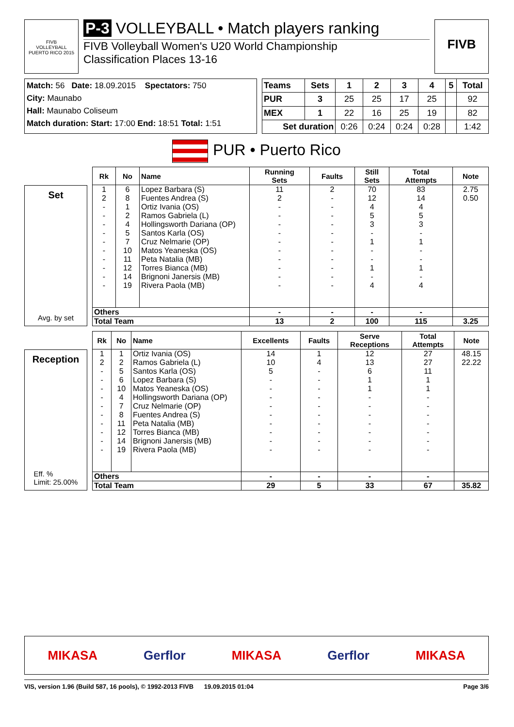FIVB
VOLLEYBALL
PUERTO RICO 2015
P-3 VOLLEYBALL • Match players ranking
FIVB Volleyball Women's U20 World Championship
Classification Places 13-16
FIVB
Match: 56 Date: 18.09.2015 Spectators: 750
City: Maunabo
Hall: Maunabo Coliseum
Match duration: Start: 17:00 End: 18:51 Total: 1:51
| Teams | Sets | 1 | 2 | 3 | 4 | 5 | Total |
| --- | --- | --- | --- | --- | --- | --- | --- |
| PUR | 3 | 25 | 25 | 17 | 25 | | 92 |
| MEX | 1 | 22 | 16 | 25 | 19 | | 82 |
| Set duration | | 0:26 | 0:24 | 0:24 | 0:28 | | 1:42 |
PUR • Puerto Rico
Set
Avg. by set
| Rk | No | Name | Running Sets | Faults | Still Sets | Total Attempts | Note |
| --- | --- | --- | --- | --- | --- | --- | --- |
| 1 | 6 | Lopez Barbara (S) | 11 | 2 | 70 | 83 | 2.75 |
| 2 | 8 | Fuentes Andrea (S) | 2 | - | 12 | 14 | 0.50 |
| - | 1 | Ortiz Ivania (OS) | - | - | 4 | 4 | |
| - | 2 | Ramos Gabriela (L) | - | - | 5 | 5 | |
| - | 4 | Hollingsworth Dariana (OP) | - | - | 3 | 3 | |
| - | 5 | Santos Karla (OS) | - | - | - | - | |
| - | 7 | Cruz Nelmarie (OP) | - | - | 1 | 1 | |
| - | 10 | Matos Yeaneska (OS) | - | - | - | - | |
| - | 11 | Peta Natalia (MB) | - | - | - | - | |
| - | 12 | Torres Bianca (MB) | - | - | 1 | 1 | |
| - | 14 | Brignoni Janersis (MB) | - | - | - | - | |
| - | 19 | Rivera Paola (MB) | - | - | 4 | 4 | |
| Others | | | - | - | - | - | |
| Total Team | | | 13 | 2 | 100 | 115 | 3.25 |
Reception
Eff. %
Limit: 25.00%
| Rk | No | Name | Excellents | Faults | Serve Receptions | Total Attempts | Note |
| --- | --- | --- | --- | --- | --- | --- | --- |
| 1 | 1 | Ortiz Ivania (OS) | 14 | 1 | 12 | 27 | 48.15 |
| 2 | 2 | Ramos Gabriela (L) | 10 | 4 | 13 | 27 | 22.22 |
| - | 5 | Santos Karla (OS) | 5 | - | 6 | 11 | |
| - | 6 | Lopez Barbara (S) | - | - | 1 | 1 | |
| - | 10 | Matos Yeaneska (OS) | - | - | 1 | 1 | |
| - | 4 | Hollingsworth Dariana (OP) | - | - | - | - | |
| - | 7 | Cruz Nelmarie (OP) | - | - | - | - | |
| - | 8 | Fuentes Andrea (S) | - | - | - | - | |
| - | 11 | Peta Natalia (MB) | - | - | - | - | |
| - | 12 | Torres Bianca (MB) | - | - | - | - | |
| - | 14 | Brignoni Janersis (MB) | - | - | - | - | |
| - | 19 | Rivera Paola (MB) | - | - | - | - | |
| Others | | | - | - | - | - | |
| Total Team | | | 29 | 5 | 33 | 67 | 35.82 |
MIKASA Gerflor MIKASA Gerflor MIKASA
VIS, version 1.96 (Build 587, 16 pools), © 1992-2013 FIVB 19.09.2015 01:04 Page 3/6